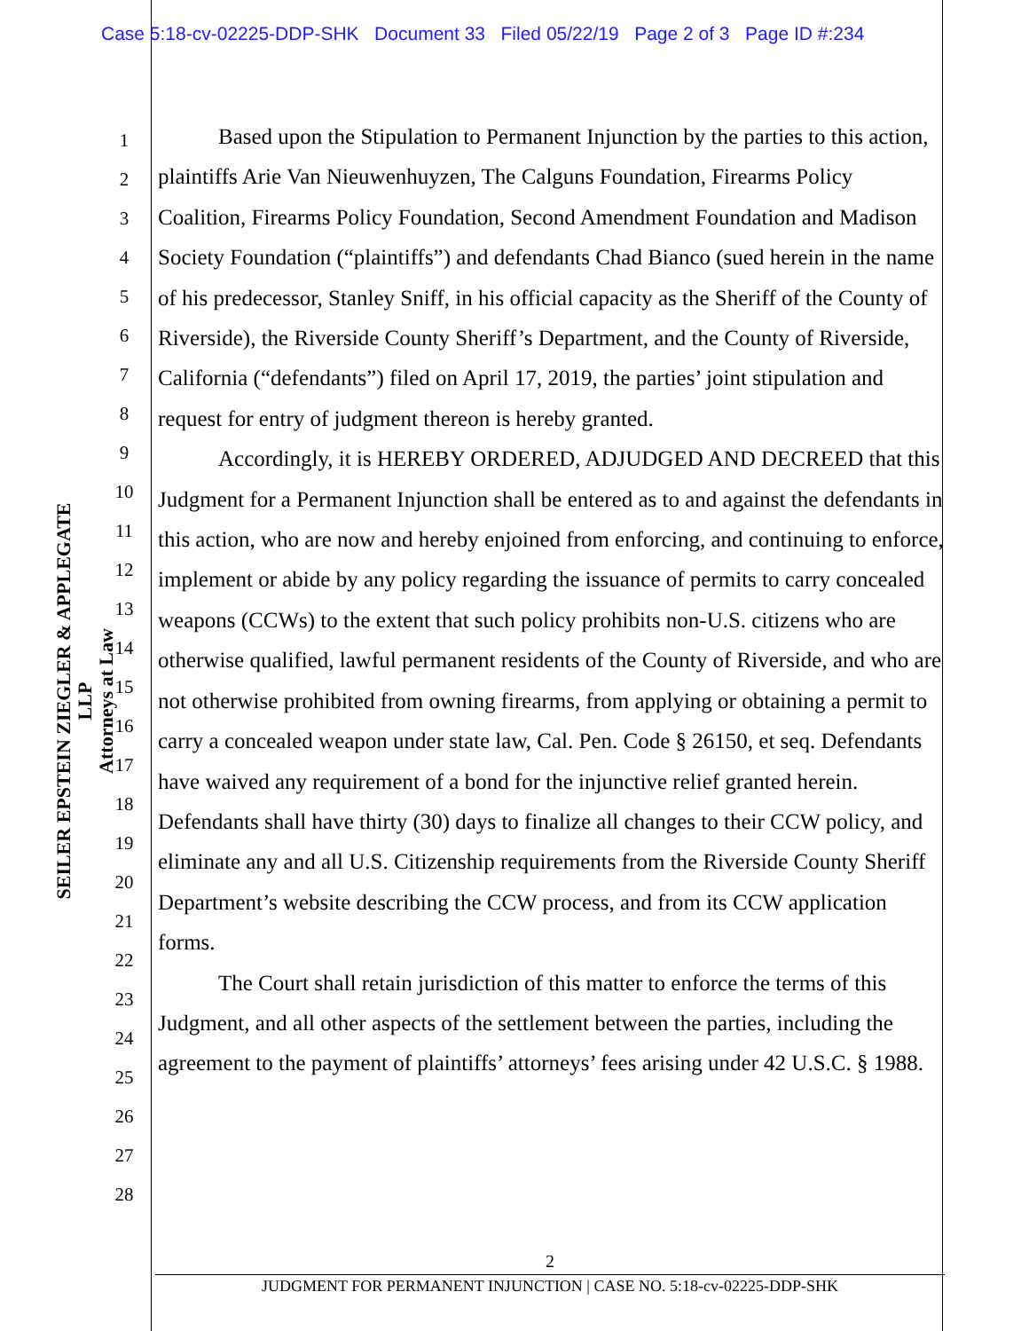Case 5:18-cv-02225-DDP-SHK Document 33 Filed 05/22/19 Page 2 of 3 Page ID #:234
SEILER EPSTEIN ZIEGLER & APPLEGATE LLP
Attorneys at Law
1
2
3
4
5
6
7
8
9
10
11
12
13
14
15
16
17
18
19
20
21
22
23
24
25
26
27
28
Based upon the Stipulation to Permanent Injunction by the parties to this action, plaintiffs Arie Van Nieuwenhuyzen, The Calguns Foundation, Firearms Policy Coalition, Firearms Policy Foundation, Second Amendment Foundation and Madison Society Foundation (“plaintiffs”) and defendants Chad Bianco (sued herein in the name of his predecessor, Stanley Sniff, in his official capacity as the Sheriff of the County of Riverside), the Riverside County Sheriff’s Department, and the County of Riverside, California (“defendants”) filed on April 17, 2019, the parties’ joint stipulation and request for entry of judgment thereon is hereby granted.
Accordingly, it is HEREBY ORDERED, ADJUDGED AND DECREED that this Judgment for a Permanent Injunction shall be entered as to and against the defendants in this action, who are now and hereby enjoined from enforcing, and continuing to enforce, implement or abide by any policy regarding the issuance of permits to carry concealed weapons (CCWs) to the extent that such policy prohibits non-U.S. citizens who are otherwise qualified, lawful permanent residents of the County of Riverside, and who are not otherwise prohibited from owning firearms, from applying or obtaining a permit to carry a concealed weapon under state law, Cal. Pen. Code § 26150, et seq. Defendants have waived any requirement of a bond for the injunctive relief granted herein. Defendants shall have thirty (30) days to finalize all changes to their CCW policy, and eliminate any and all U.S. Citizenship requirements from the Riverside County Sheriff Department’s website describing the CCW process, and from its CCW application forms.
The Court shall retain jurisdiction of this matter to enforce the terms of this Judgment, and all other aspects of the settlement between the parties, including the agreement to the payment of plaintiffs’ attorneys’ fees arising under 42 U.S.C. § 1988.
2
JUDGMENT FOR PERMANENT INJUNCTION | CASE NO. 5:18-cv-02225-DDP-SHK